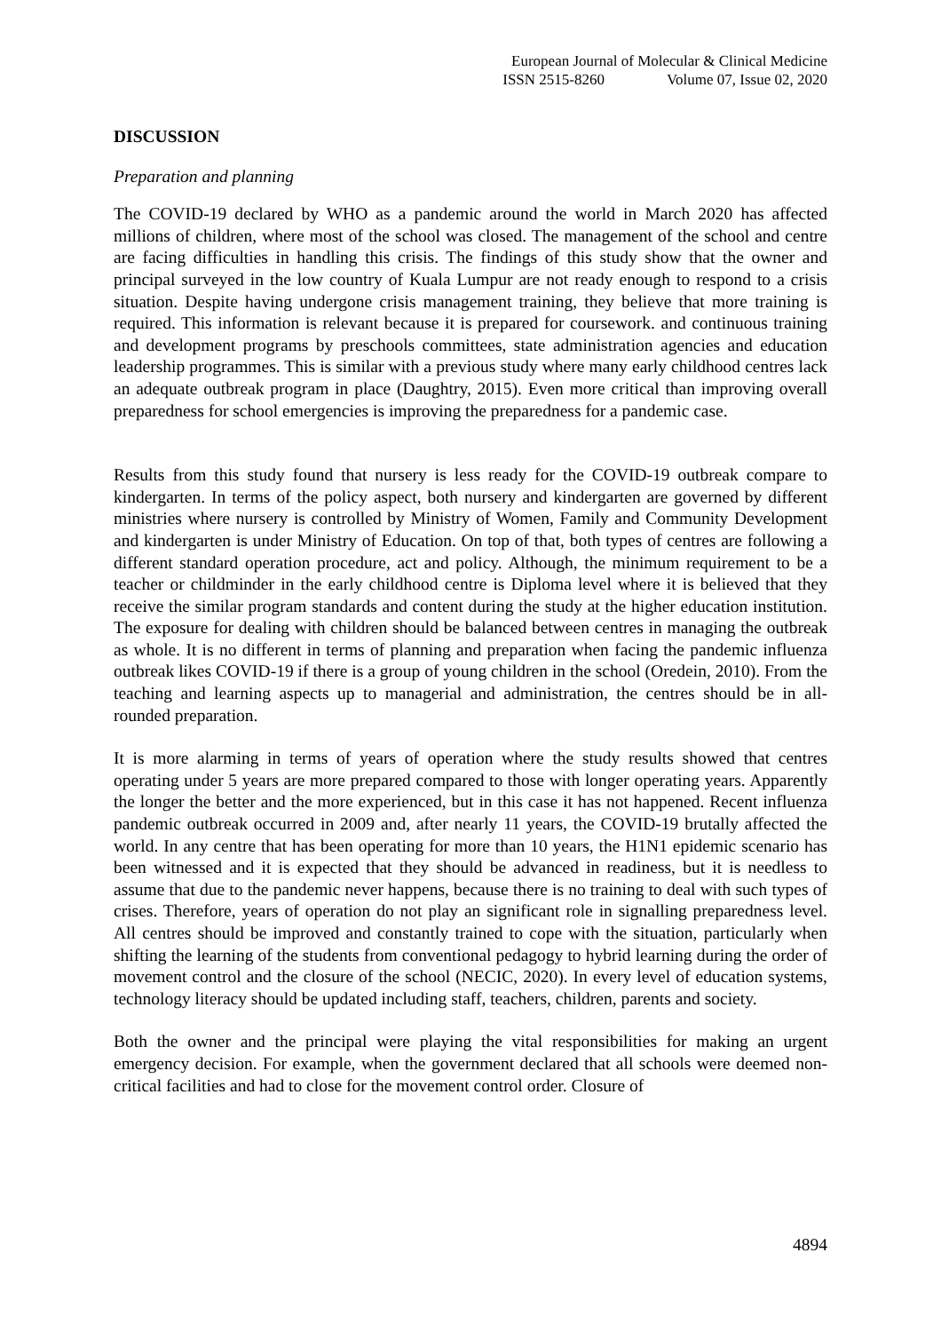European Journal of Molecular & Clinical Medicine
ISSN 2515-8260 Volume 07, Issue 02, 2020
DISCUSSION
Preparation and planning
The COVID-19 declared by WHO as a pandemic around the world in March 2020 has affected millions of children, where most of the school was closed. The management of the school and centre are facing difficulties in handling this crisis. The findings of this study show that the owner and principal surveyed in the low country of Kuala Lumpur are not ready enough to respond to a crisis situation. Despite having undergone crisis management training, they believe that more training is required. This information is relevant because it is prepared for coursework. and continuous training and development programs by preschools committees, state administration agencies and education leadership programmes. This is similar with a previous study where many early childhood centres lack an adequate outbreak program in place (Daughtry, 2015). Even more critical than improving overall preparedness for school emergencies is improving the preparedness for a pandemic case.
Results from this study found that nursery is less ready for the COVID-19 outbreak compare to kindergarten. In terms of the policy aspect, both nursery and kindergarten are governed by different ministries where nursery is controlled by Ministry of Women, Family and Community Development and kindergarten is under Ministry of Education. On top of that, both types of centres are following a different standard operation procedure, act and policy. Although, the minimum requirement to be a teacher or childminder in the early childhood centre is Diploma level where it is believed that they receive the similar program standards and content during the study at the higher education institution. The exposure for dealing with children should be balanced between centres in managing the outbreak as whole. It is no different in terms of planning and preparation when facing the pandemic influenza outbreak likes COVID-19 if there is a group of young children in the school (Oredein, 2010). From the teaching and learning aspects up to managerial and administration, the centres should be in all-rounded preparation.
It is more alarming in terms of years of operation where the study results showed that centres operating under 5 years are more prepared compared to those with longer operating years. Apparently the longer the better and the more experienced, but in this case it has not happened. Recent influenza pandemic outbreak occurred in 2009 and, after nearly 11 years, the COVID-19 brutally affected the world. In any centre that has been operating for more than 10 years, the H1N1 epidemic scenario has been witnessed and it is expected that they should be advanced in readiness, but it is needless to assume that due to the pandemic never happens, because there is no training to deal with such types of crises. Therefore, years of operation do not play an significant role in signalling preparedness level. All centres should be improved and constantly trained to cope with the situation, particularly when shifting the learning of the students from conventional pedagogy to hybrid learning during the order of movement control and the closure of the school (NECIC, 2020). In every level of education systems, technology literacy should be updated including staff, teachers, children, parents and society.
Both the owner and the principal were playing the vital responsibilities for making an urgent emergency decision. For example, when the government declared that all schools were deemed non-critical facilities and had to close for the movement control order. Closure of
4894